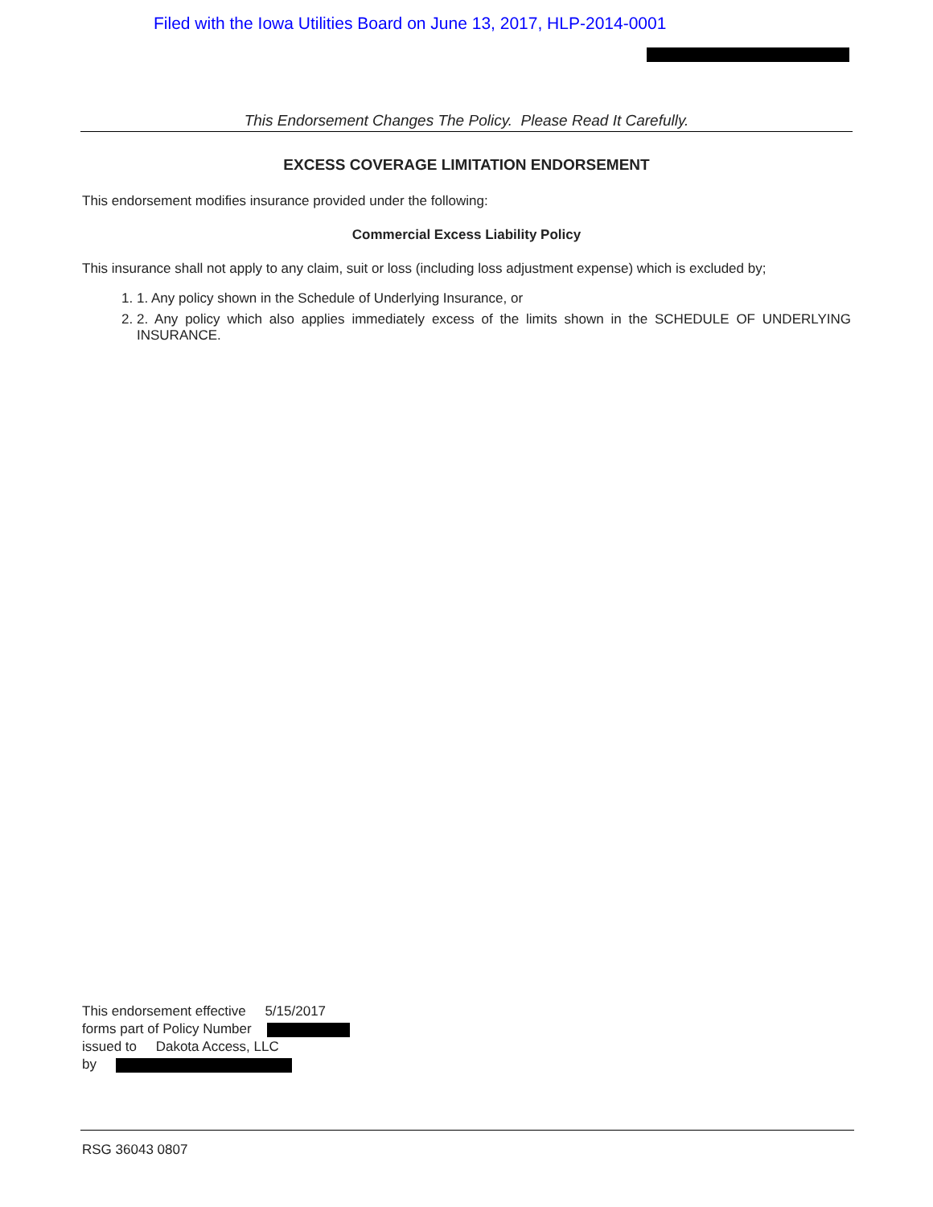Filed with the Iowa Utilities Board on June 13, 2017, HLP-2014-0001
This Endorsement Changes The Policy. Please Read It Carefully.
EXCESS COVERAGE LIMITATION ENDORSEMENT
This endorsement modifies insurance provided under the following:
Commercial Excess Liability Policy
This insurance shall not apply to any claim, suit or loss (including loss adjustment expense) which is excluded by;
1. 1. Any policy shown in the Schedule of Underlying Insurance, or
2. 2. Any policy which also applies immediately excess of the limits shown in the SCHEDULE OF UNDERLYING INSURANCE.
This endorsement effective 5/15/2017
forms part of Policy Number
issued to Dakota Access, LLC
by
RSG 36043 0807